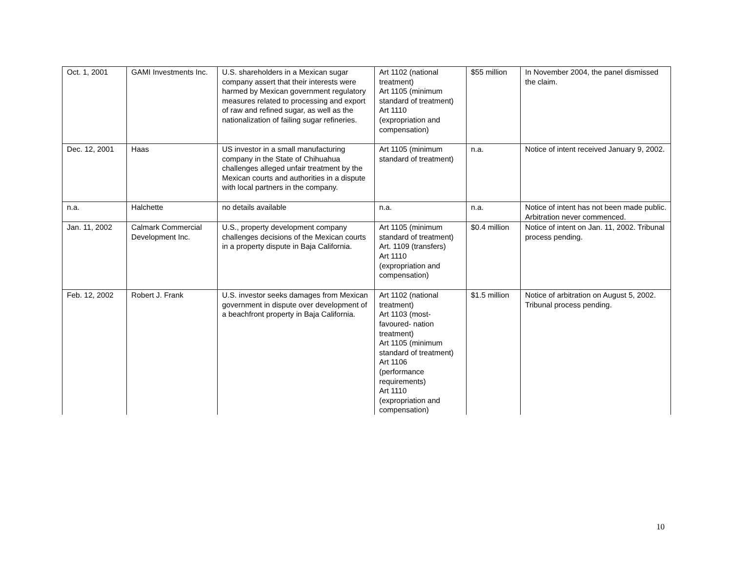| Oct. 1, 2001 | GAMI Investments Inc. | U.S. shareholders in a Mexican sugar company assert that their interests were harmed by Mexican government regulatory measures related to processing and export of raw and refined sugar, as well as the nationalization of failing sugar refineries. | Art 1102 (national treatment) Art 1105 (minimum standard of treatment) Art 1110 (expropriation and compensation) | $55 million | In November 2004, the panel dismissed the claim. |
| Dec. 12, 2001 | Haas | US investor in a small manufacturing company in the State of Chihuahua challenges alleged unfair treatment by the Mexican courts and authorities in a dispute with local partners in the company. | Art 1105 (minimum standard of treatment) | n.a. | Notice of intent received January 9, 2002. |
| n.a. | Halchette | no details available | n.a. | n.a. | Notice of intent has not been made public. Arbitration never commenced. |
| Jan. 11, 2002 | Calmark Commercial Development Inc. | U.S., property development company challenges decisions of the Mexican courts in a property dispute in Baja California. | Art 1105 (minimum standard of treatment) Art. 1109 (transfers) Art 1110 (expropriation and compensation) | $0.4 million | Notice of intent on Jan. 11, 2002. Tribunal process pending. |
| Feb. 12, 2002 | Robert J. Frank | U.S. investor seeks damages from Mexican government in dispute over development of a beachfront property in Baja California. | Art 1102 (national treatment) Art 1103 (most-favoured- nation treatment) Art 1105 (minimum standard of treatment) Art 1106 (performance requirements) Art 1110 (expropriation and compensation) | $1.5 million | Notice of arbitration on August 5, 2002. Tribunal process pending. |
10